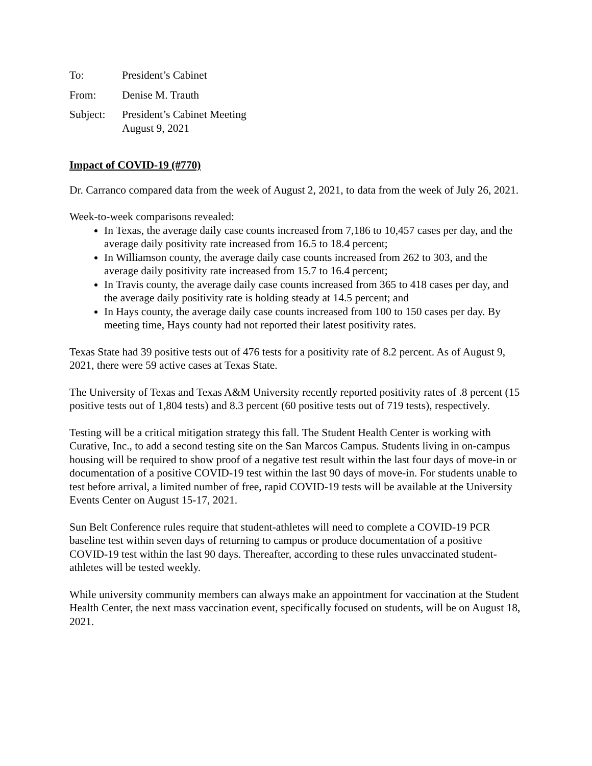To: President’s Cabinet
From: Denise M. Trauth
Subject:
President’s Cabinet Meeting
August 9, 2021
Impact of COVID-19 (#770)
Dr. Carranco compared data from the week of August 2, 2021, to data from the week of July 26, 2021.
Week-to-week comparisons revealed:
In Texas, the average daily case counts increased from 7,186 to 10,457 cases per day, and the average daily positivity rate increased from 16.5 to 18.4 percent;
In Williamson county, the average daily case counts increased from 262 to 303, and the average daily positivity rate increased from 15.7 to 16.4 percent;
In Travis county, the average daily case counts increased from 365 to 418 cases per day, and the average daily positivity rate is holding steady at 14.5 percent; and
In Hays county, the average daily case counts increased from 100 to 150 cases per day. By meeting time, Hays county had not reported their latest positivity rates.
Texas State had 39 positive tests out of 476 tests for a positivity rate of 8.2 percent. As of August 9, 2021, there were 59 active cases at Texas State.
The University of Texas and Texas A&M University recently reported positivity rates of .8 percent (15 positive tests out of 1,804 tests) and 8.3 percent (60 positive tests out of 719 tests), respectively.
Testing will be a critical mitigation strategy this fall. The Student Health Center is working with Curative, Inc., to add a second testing site on the San Marcos Campus. Students living in on-campus housing will be required to show proof of a negative test result within the last four days of move-in or documentation of a positive COVID-19 test within the last 90 days of move-in. For students unable to test before arrival, a limited number of free, rapid COVID-19 tests will be available at the University Events Center on August 15-17, 2021.
Sun Belt Conference rules require that student-athletes will need to complete a COVID-19 PCR baseline test within seven days of returning to campus or produce documentation of a positive COVID-19 test within the last 90 days. Thereafter, according to these rules unvaccinated student-athletes will be tested weekly.
While university community members can always make an appointment for vaccination at the Student Health Center, the next mass vaccination event, specifically focused on students, will be on August 18, 2021.